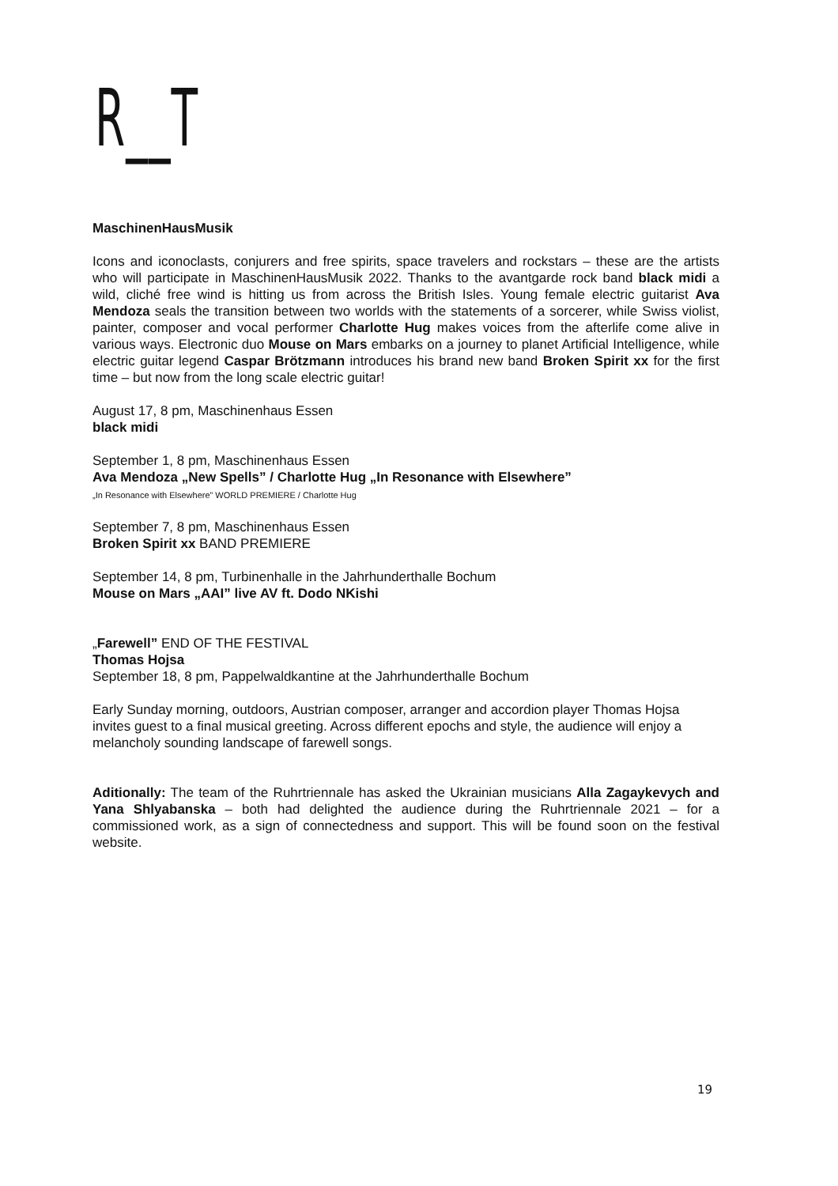R__T
MaschinenHausMusik
Icons and iconoclasts, conjurers and free spirits, space travelers and rockstars – these are the artists who will participate in MaschinenHausMusik 2022. Thanks to the avantgarde rock band black midi a wild, cliché free wind is hitting us from across the British Isles. Young female electric guitarist Ava Mendoza seals the transition between two worlds with the statements of a sorcerer, while Swiss violist, painter, composer and vocal performer Charlotte Hug makes voices from the afterlife come alive in various ways. Electronic duo Mouse on Mars embarks on a journey to planet Artificial Intelligence, while electric guitar legend Caspar Brötzmann introduces his brand new band Broken Spirit xx for the first time – but now from the long scale electric guitar!
August 17, 8 pm, Maschinenhaus Essen
black midi
September 1, 8 pm, Maschinenhaus Essen
Ava Mendoza „New Spells” / Charlotte Hug „In Resonance with Elsewhere”
„In Resonance with Elsewhere” WORLD PREMIERE / Charlotte Hug
September 7, 8 pm, Maschinenhaus Essen
Broken Spirit xx BAND PREMIERE
September 14, 8 pm, Turbinenhalle in the Jahrhunderthalle Bochum
Mouse on Mars „AAI” live AV ft. Dodo NKishi
„Farewell” END OF THE FESTIVAL
Thomas Hojsa
September 18, 8 pm, Pappelwaldkantine at the Jahrhunderthalle Bochum
Early Sunday morning, outdoors, Austrian composer, arranger and accordion player Thomas Hojsa invites guest to a final musical greeting. Across different epochs and style, the audience will enjoy a melancholy sounding landscape of farewell songs.
Aditionally: The team of the Ruhrtriennale has asked the Ukrainian musicians Alla Zagaykevych and Yana Shlyabanska – both had delighted the audience during the Ruhrtriennale 2021 – for a commissioned work, as a sign of connectedness and support. This will be found soon on the festival website.
19